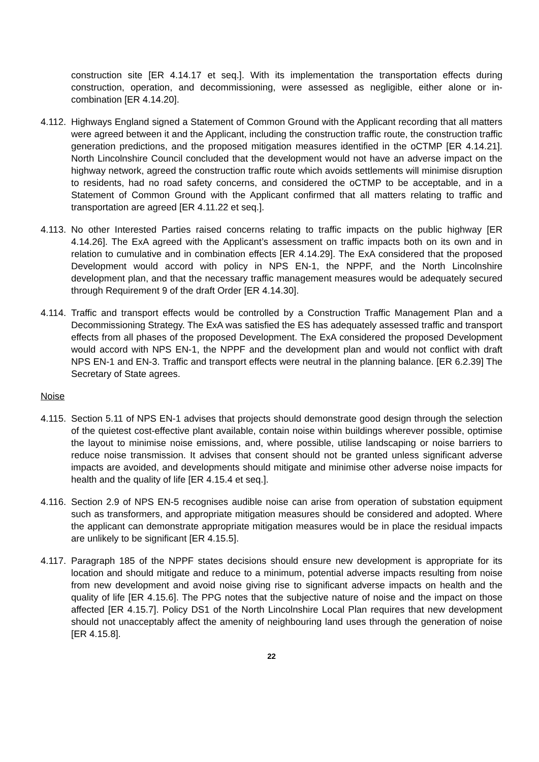construction site [ER 4.14.17 et seq.]. With its implementation the transportation effects during construction, operation, and decommissioning, were assessed as negligible, either alone or in-combination [ER 4.14.20].
4.112.
Highways England signed a Statement of Common Ground with the Applicant recording that all matters were agreed between it and the Applicant, including the construction traffic route, the construction traffic generation predictions, and the proposed mitigation measures identified in the oCTMP [ER 4.14.21]. North Lincolnshire Council concluded that the development would not have an adverse impact on the highway network, agreed the construction traffic route which avoids settlements will minimise disruption to residents, had no road safety concerns, and considered the oCTMP to be acceptable, and in a Statement of Common Ground with the Applicant confirmed that all matters relating to traffic and transportation are agreed [ER 4.11.22 et seq.].
4.113.
No other Interested Parties raised concerns relating to traffic impacts on the public highway [ER 4.14.26]. The ExA agreed with the Applicant’s assessment on traffic impacts both on its own and in relation to cumulative and in combination effects [ER 4.14.29]. The ExA considered that the proposed Development would accord with policy in NPS EN-1, the NPPF, and the North Lincolnshire development plan, and that the necessary traffic management measures would be adequately secured through Requirement 9 of the draft Order [ER 4.14.30].
4.114.
Traffic and transport effects would be controlled by a Construction Traffic Management Plan and a Decommissioning Strategy. The ExA was satisfied the ES has adequately assessed traffic and transport effects from all phases of the proposed Development. The ExA considered the proposed Development would accord with NPS EN-1, the NPPF and the development plan and would not conflict with draft NPS EN-1 and EN-3. Traffic and transport effects were neutral in the planning balance. [ER 6.2.39] The Secretary of State agrees.
Noise
4.115.
Section 5.11 of NPS EN-1 advises that projects should demonstrate good design through the selection of the quietest cost-effective plant available, contain noise within buildings wherever possible, optimise the layout to minimise noise emissions, and, where possible, utilise landscaping or noise barriers to reduce noise transmission. It advises that consent should not be granted unless significant adverse impacts are avoided, and developments should mitigate and minimise other adverse noise impacts for health and the quality of life [ER 4.15.4 et seq.].
4.116.
Section 2.9 of NPS EN-5 recognises audible noise can arise from operation of substation equipment such as transformers, and appropriate mitigation measures should be considered and adopted. Where the applicant can demonstrate appropriate mitigation measures would be in place the residual impacts are unlikely to be significant [ER 4.15.5].
4.117.
Paragraph 185 of the NPPF states decisions should ensure new development is appropriate for its location and should mitigate and reduce to a minimum, potential adverse impacts resulting from noise from new development and avoid noise giving rise to significant adverse impacts on health and the quality of life [ER 4.15.6]. The PPG notes that the subjective nature of noise and the impact on those affected [ER 4.15.7]. Policy DS1 of the North Lincolnshire Local Plan requires that new development should not unacceptably affect the amenity of neighbouring land uses through the generation of noise [ER 4.15.8].
22